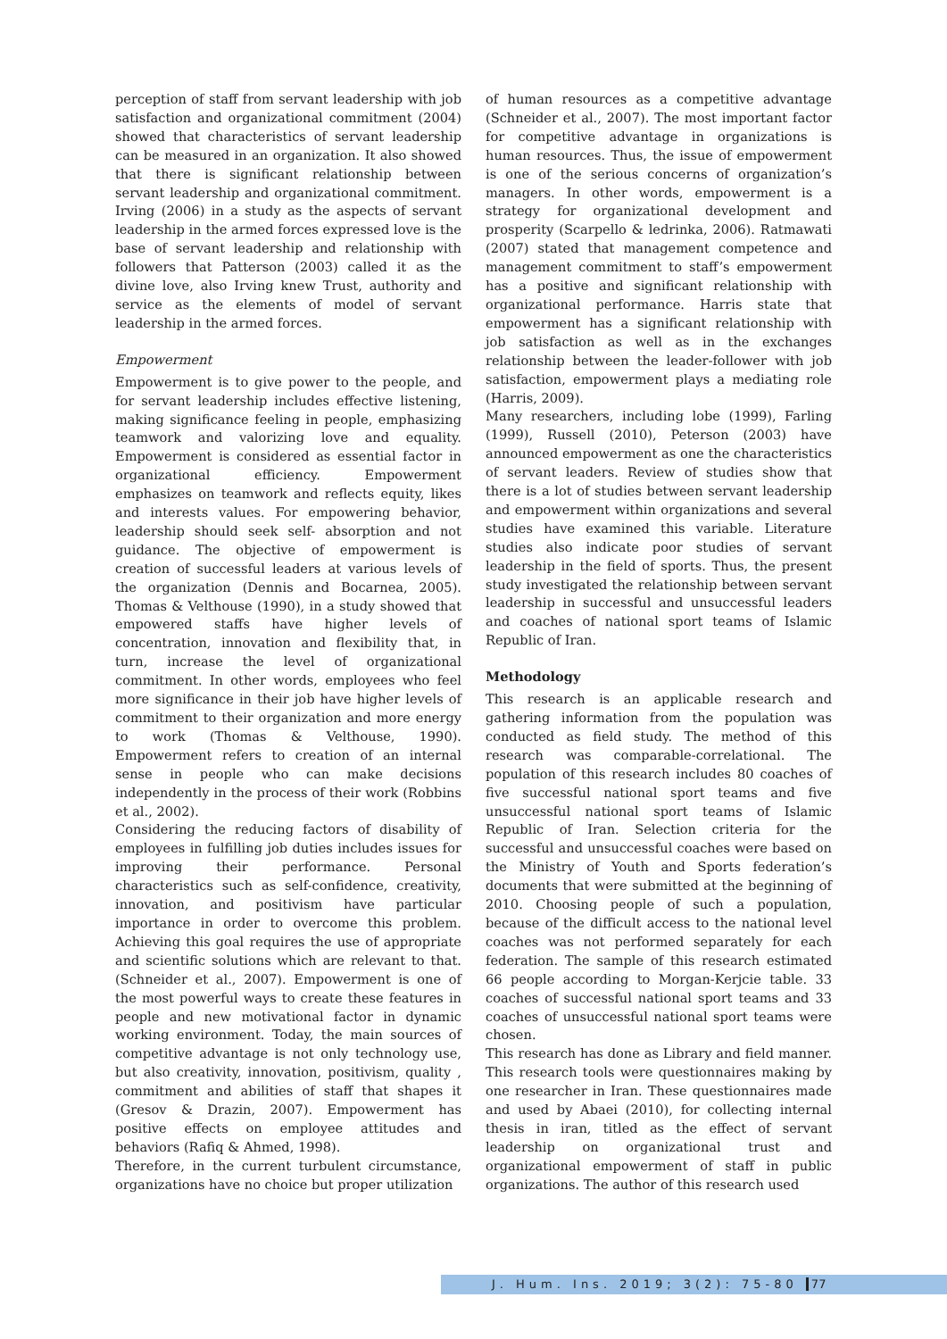perception of staff from servant leadership with job satisfaction and organizational commitment (2004) showed that characteristics of servant leadership can be measured in an organization. It also showed that there is significant relationship between servant leadership and organizational commitment. Irving (2006) in a study as the aspects of servant leadership in the armed forces expressed love is the base of servant leadership and relationship with followers that Patterson (2003) called it as the divine love, also Irving knew Trust, authority and service as the elements of model of servant leadership in the armed forces.
Empowerment
Empowerment is to give power to the people, and for servant leadership includes effective listening, making significance feeling in people, emphasizing teamwork and valorizing love and equality. Empowerment is considered as essential factor in organizational efficiency. Empowerment emphasizes on teamwork and reflects equity, likes and interests values. For empowering behavior, leadership should seek self- absorption and not guidance. The objective of empowerment is creation of successful leaders at various levels of the organization (Dennis and Bocarnea, 2005). Thomas & Velthouse (1990), in a study showed that empowered staffs have higher levels of concentration, innovation and flexibility that, in turn, increase the level of organizational commitment. In other words, employees who feel more significance in their job have higher levels of commitment to their organization and more energy to work (Thomas & Velthouse, 1990). Empowerment refers to creation of an internal sense in people who can make decisions independently in the process of their work (Robbins et al., 2002).
Considering the reducing factors of disability of employees in fulfilling job duties includes issues for improving their performance. Personal characteristics such as self-confidence, creativity, innovation, and positivism have particular importance in order to overcome this problem. Achieving this goal requires the use of appropriate and scientific solutions which are relevant to that. (Schneider et al., 2007). Empowerment is one of the most powerful ways to create these features in people and new motivational factor in dynamic working environment. Today, the main sources of competitive advantage is not only technology use, but also creativity, innovation, positivism, quality , commitment and abilities of staff that shapes it (Gresov & Drazin, 2007). Empowerment has positive effects on employee attitudes and behaviors (Rafiq & Ahmed, 1998).
Therefore, in the current turbulent circumstance, organizations have no choice but proper utilization
of human resources as a competitive advantage (Schneider et al., 2007). The most important factor for competitive advantage in organizations is human resources. Thus, the issue of empowerment is one of the serious concerns of organization’s managers. In other words, empowerment is a strategy for organizational development and prosperity (Scarpello & ledrinka, 2006). Ratmawati (2007) stated that management competence and management commitment to staff’s empowerment has a positive and significant relationship with organizational performance. Harris state that empowerment has a significant relationship with job satisfaction as well as in the exchanges relationship between the leader-follower with job satisfaction, empowerment plays a mediating role (Harris, 2009).
Many researchers, including lobe (1999), Farling (1999), Russell (2010), Peterson (2003) have announced empowerment as one the characteristics of servant leaders. Review of studies show that there is a lot of studies between servant leadership and empowerment within organizations and several studies have examined this variable. Literature studies also indicate poor studies of servant leadership in the field of sports. Thus, the present study investigated the relationship between servant leadership in successful and unsuccessful leaders and coaches of national sport teams of Islamic Republic of Iran.
Methodology
This research is an applicable research and gathering information from the population was conducted as field study. The method of this research was comparable-correlational. The population of this research includes 80 coaches of five successful national sport teams and five unsuccessful national sport teams of Islamic Republic of Iran. Selection criteria for the successful and unsuccessful coaches were based on the Ministry of Youth and Sports federation’s documents that were submitted at the beginning of 2010. Choosing people of such a population, because of the difficult access to the national level coaches was not performed separately for each federation. The sample of this research estimated 66 people according to Morgan-Kerjcie table. 33 coaches of successful national sport teams and 33 coaches of unsuccessful national sport teams were chosen.
This research has done as Library and field manner. This research tools were questionnaires making by one researcher in Iran. These questionnaires made and used by Abaei (2010), for collecting internal thesis in iran, titled as the effect of servant leadership on organizational trust and organizational empowerment of staff in public organizations. The author of this research used
J. Hum. Ins. 2019; 3(2): 75-80 77